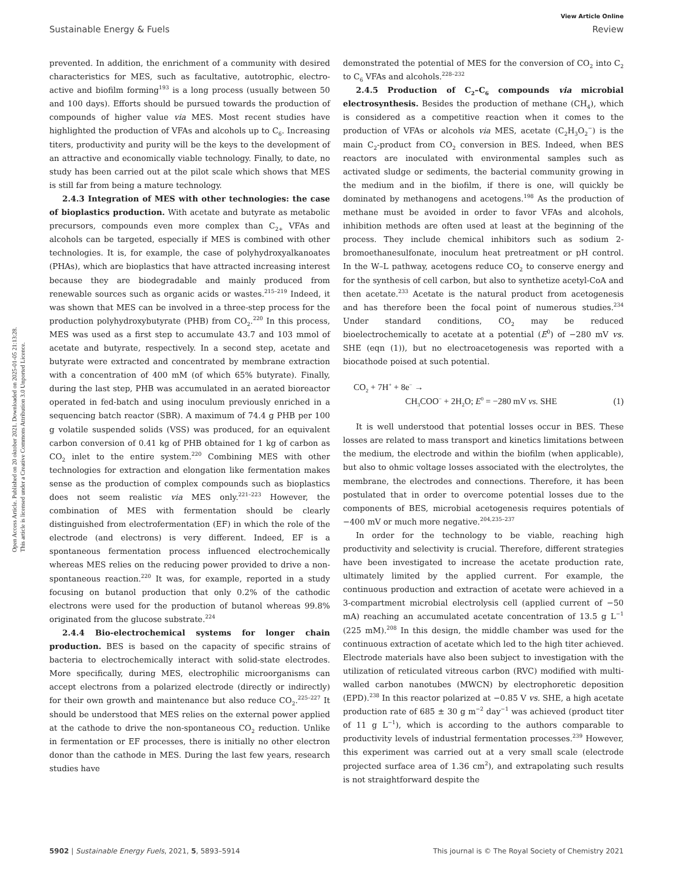View Article Online
Sustainable Energy & Fuels Review
Open Access Article. Published on 20 oktober 2021. Downloaded on 2025-01-05 21:13:28.
This article is licensed under a Creative Commons Attribution 3.0 Unported Licence.
prevented. In addition, the enrichment of a community with desired characteristics for MES, such as facultative, autotrophic, electro-active and biofilm forming<sup>193</sup> is a long process (usually between 50 and 100 days). Efforts should be pursued towards the production of compounds of higher value via MES. Most recent studies have highlighted the production of VFAs and alcohols up to C<sub>6</sub>. Increasing titers, productivity and purity will be the keys to the development of an attractive and economically viable technology. Finally, to date, no study has been carried out at the pilot scale which shows that MES is still far from being a mature technology.
2.4.3 Integration of MES with other technologies: the case of bioplastics production. With acetate and butyrate as metabolic precursors, compounds even more complex than C<sub>2+</sub> VFAs and alcohols can be targeted, especially if MES is combined with other technologies. It is, for example, the case of polyhydroxyalkanoates (PHAs), which are bioplastics that have attracted increasing interest because they are biodegradable and mainly produced from renewable sources such as organic acids or wastes.<sup>215–219</sup> Indeed, it was shown that MES can be involved in a three-step process for the production polyhydroxybutyrate (PHB) from CO<sub>2</sub>.<sup>220</sup> In this process, MES was used as a first step to accumulate 43.7 and 103 mmol of acetate and butyrate, respectively. In a second step, acetate and butyrate were extracted and concentrated by membrane extraction with a concentration of 400 mM (of which 65% butyrate). Finally, during the last step, PHB was accumulated in an aerated bioreactor operated in fed-batch and using inoculum previously enriched in a sequencing batch reactor (SBR). A maximum of 74.4 g PHB per 100 g volatile suspended solids (VSS) was produced, for an equivalent carbon conversion of 0.41 kg of PHB obtained for 1 kg of carbon as CO<sub>2</sub> inlet to the entire system.<sup>220</sup> Combining MES with other technologies for extraction and elongation like fermentation makes sense as the production of complex compounds such as bioplastics does not seem realistic via MES only.<sup>221–223</sup> However, the combination of MES with fermentation should be clearly distinguished from electrofermentation (EF) in which the role of the electrode (and electrons) is very different. Indeed, EF is a spontaneous fermentation process influenced electrochemically whereas MES relies on the reducing power provided to drive a non-spontaneous reaction.<sup>220</sup> It was, for example, reported in a study focusing on butanol production that only 0.2% of the cathodic electrons were used for the production of butanol whereas 99.8% originated from the glucose substrate.<sup>224</sup>
2.4.4 Bio-electrochemical systems for longer chain production. BES is based on the capacity of specific strains of bacteria to electrochemically interact with solid-state electrodes. More specifically, during MES, electrophilic microorganisms can accept electrons from a polarized electrode (directly or indirectly) for their own growth and maintenance but also reduce CO<sub>2</sub>.<sup>225–227</sup> It should be understood that MES relies on the external power applied at the cathode to drive the non-spontaneous CO<sub>2</sub> reduction. Unlike in fermentation or EF processes, there is initially no other electron donor than the cathode in MES. During the last few years, research studies have
demonstrated the potential of MES for the conversion of CO<sub>2</sub> into C<sub>2</sub> to C<sub>6</sub> VFAs and alcohols.<sup>228–232</sup>
2.4.5 Production of C<sub>2</sub>–C<sub>6</sub> compounds via microbial electrosynthesis. Besides the production of methane (CH<sub>4</sub>), which is considered as a competitive reaction when it comes to the production of VFAs or alcohols via MES, acetate (C<sub>2</sub>H<sub>3</sub>O<sub>2</sub><sup>−</sup>) is the main C<sub>2</sub>-product from CO<sub>2</sub> conversion in BES. Indeed, when BES reactors are inoculated with environmental samples such as activated sludge or sediments, the bacterial community growing in the medium and in the biofilm, if there is one, will quickly be dominated by methanogens and acetogens.<sup>198</sup> As the production of methane must be avoided in order to favor VFAs and alcohols, inhibition methods are often used at least at the beginning of the process. They include chemical inhibitors such as sodium 2-bromoethanesulfonate, inoculum heat pretreatment or pH control. In the W–L pathway, acetogens reduce CO<sub>2</sub> to conserve energy and for the synthesis of cell carbon, but also to synthetize acetyl-CoA and then acetate.<sup>233</sup> Acetate is the natural product from acetogenesis and has therefore been the focal point of numerous studies.<sup>234</sup> Under standard conditions, CO<sub>2</sub> may be reduced bioelectrochemically to acetate at a potential (E<sup>0</sup>) of −280 mV vs. SHE (eqn (1)), but no electroacetogenesis was reported with a biocathode poised at such potential.
CO<sub>2</sub> + 7H<sup>+</sup> + 8e<sup>−</sup> →
CH<sub>3</sub>COO<sup>−</sup> + 2H<sub>2</sub>O; E<sup>0</sup> = −280 mV vs. SHE (1)
It is well understood that potential losses occur in BES. These losses are related to mass transport and kinetics limitations between the medium, the electrode and within the biofilm (when applicable), but also to ohmic voltage losses associated with the electrolytes, the membrane, the electrodes and connections. Therefore, it has been postulated that in order to overcome potential losses due to the components of BES, microbial acetogenesis requires potentials of −400 mV or much more negative.<sup>204,235–237</sup>
In order for the technology to be viable, reaching high productivity and selectivity is crucial. Therefore, different strategies have been investigated to increase the acetate production rate, ultimately limited by the applied current. For example, the continuous production and extraction of acetate were achieved in a 3-compartment microbial electrolysis cell (applied current of −50 mA) reaching an accumulated acetate concentration of 13.5 g L<sup>−1</sup> (225 mM).<sup>208</sup> In this design, the middle chamber was used for the continuous extraction of acetate which led to the high titer achieved. Electrode materials have also been subject to investigation with the utilization of reticulated vitreous carbon (RVC) modified with multi-walled carbon nanotubes (MWCN) by electrophoretic deposition (EPD).<sup>238</sup> In this reactor polarized at −0.85 V vs. SHE, a high acetate production rate of 685 ± 30 g m<sup>−2</sup> day<sup>−1</sup> was achieved (product titer of 11 g L<sup>−1</sup>), which is according to the authors comparable to productivity levels of industrial fermentation processes.<sup>239</sup> However, this experiment was carried out at a very small scale (electrode projected surface area of 1.36 cm<sup>2</sup>), and extrapolating such results is not straightforward despite the
5902 | Sustainable Energy Fuels, 2021, 5, 5893–5914 This journal is © The Royal Society of Chemistry 2021